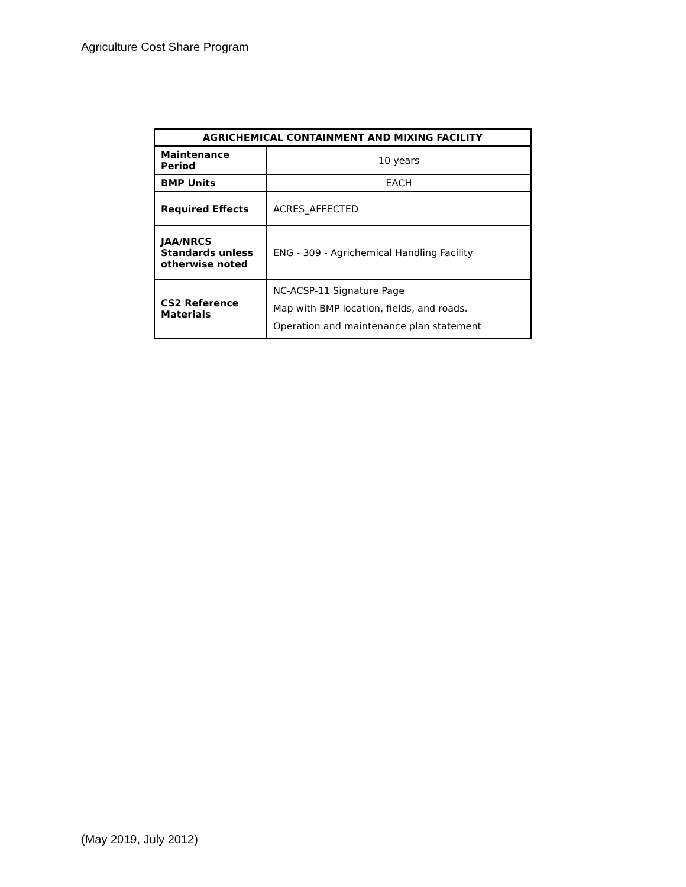Agriculture Cost Share Program
| AGRICHEMICAL CONTAINMENT AND MIXING FACILITY | |
| --- | --- |
| Maintenance Period | 10 years |
| BMP Units | EACH |
| Required Effects | ACRES_AFFECTED |
| JAA/NRCS Standards unless otherwise noted | ENG - 309 - Agrichemical Handling Facility |
| CS2 Reference Materials | NC-ACSP-11 Signature Page Map with BMP location, fields, and roads. Operation and maintenance plan statement |
(May 2019, July 2012)